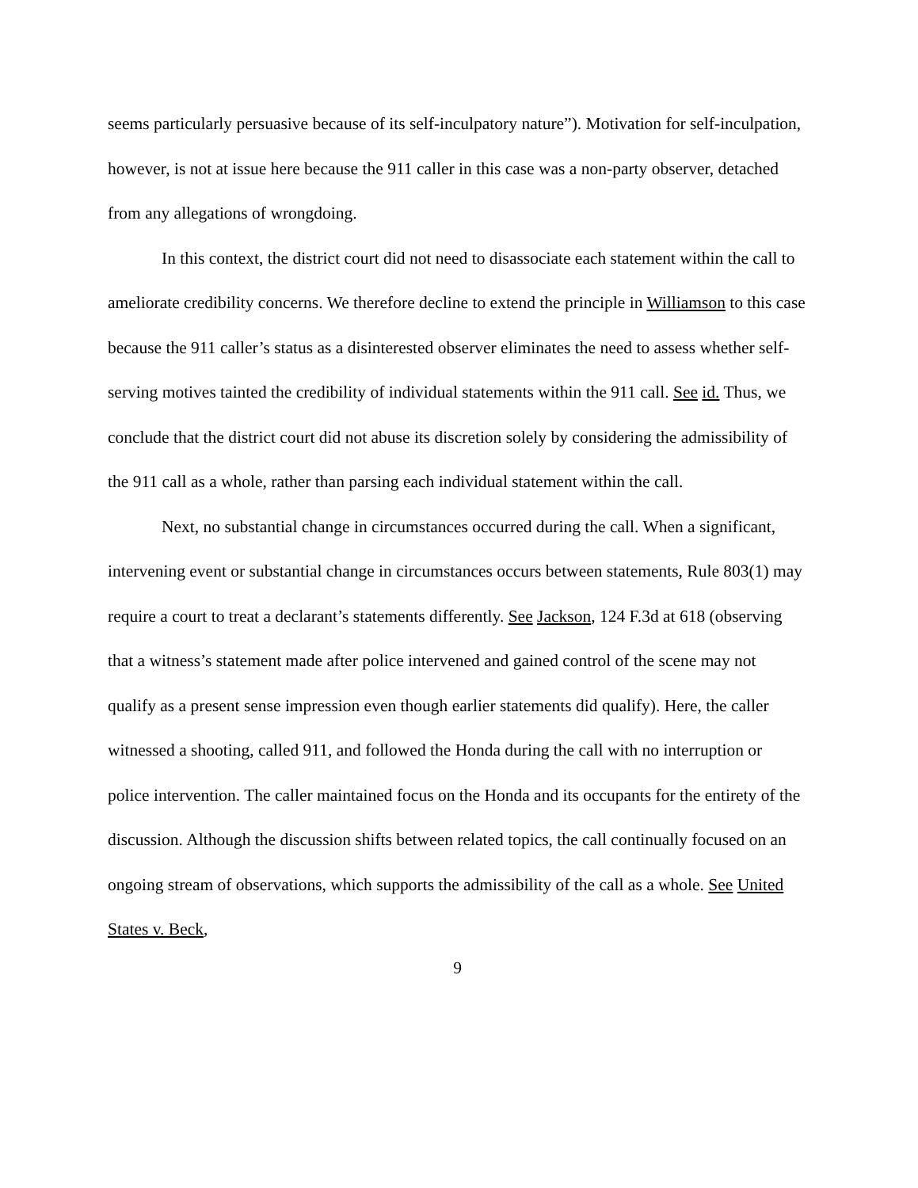seems particularly persuasive because of its self-inculpatory nature”). Motivation for self-inculpation, however, is not at issue here because the 911 caller in this case was a non-party observer, detached from any allegations of wrongdoing.
In this context, the district court did not need to disassociate each statement within the call to ameliorate credibility concerns. We therefore decline to extend the principle in Williamson to this case because the 911 caller’s status as a disinterested observer eliminates the need to assess whether self-serving motives tainted the credibility of individual statements within the 911 call. See id. Thus, we conclude that the district court did not abuse its discretion solely by considering the admissibility of the 911 call as a whole, rather than parsing each individual statement within the call.
Next, no substantial change in circumstances occurred during the call. When a significant, intervening event or substantial change in circumstances occurs between statements, Rule 803(1) may require a court to treat a declarant’s statements differently. See Jackson, 124 F.3d at 618 (observing that a witness’s statement made after police intervened and gained control of the scene may not qualify as a present sense impression even though earlier statements did qualify). Here, the caller witnessed a shooting, called 911, and followed the Honda during the call with no interruption or police intervention. The caller maintained focus on the Honda and its occupants for the entirety of the discussion. Although the discussion shifts between related topics, the call continually focused on an ongoing stream of observations, which supports the admissibility of the call as a whole. See United States v. Beck,
9